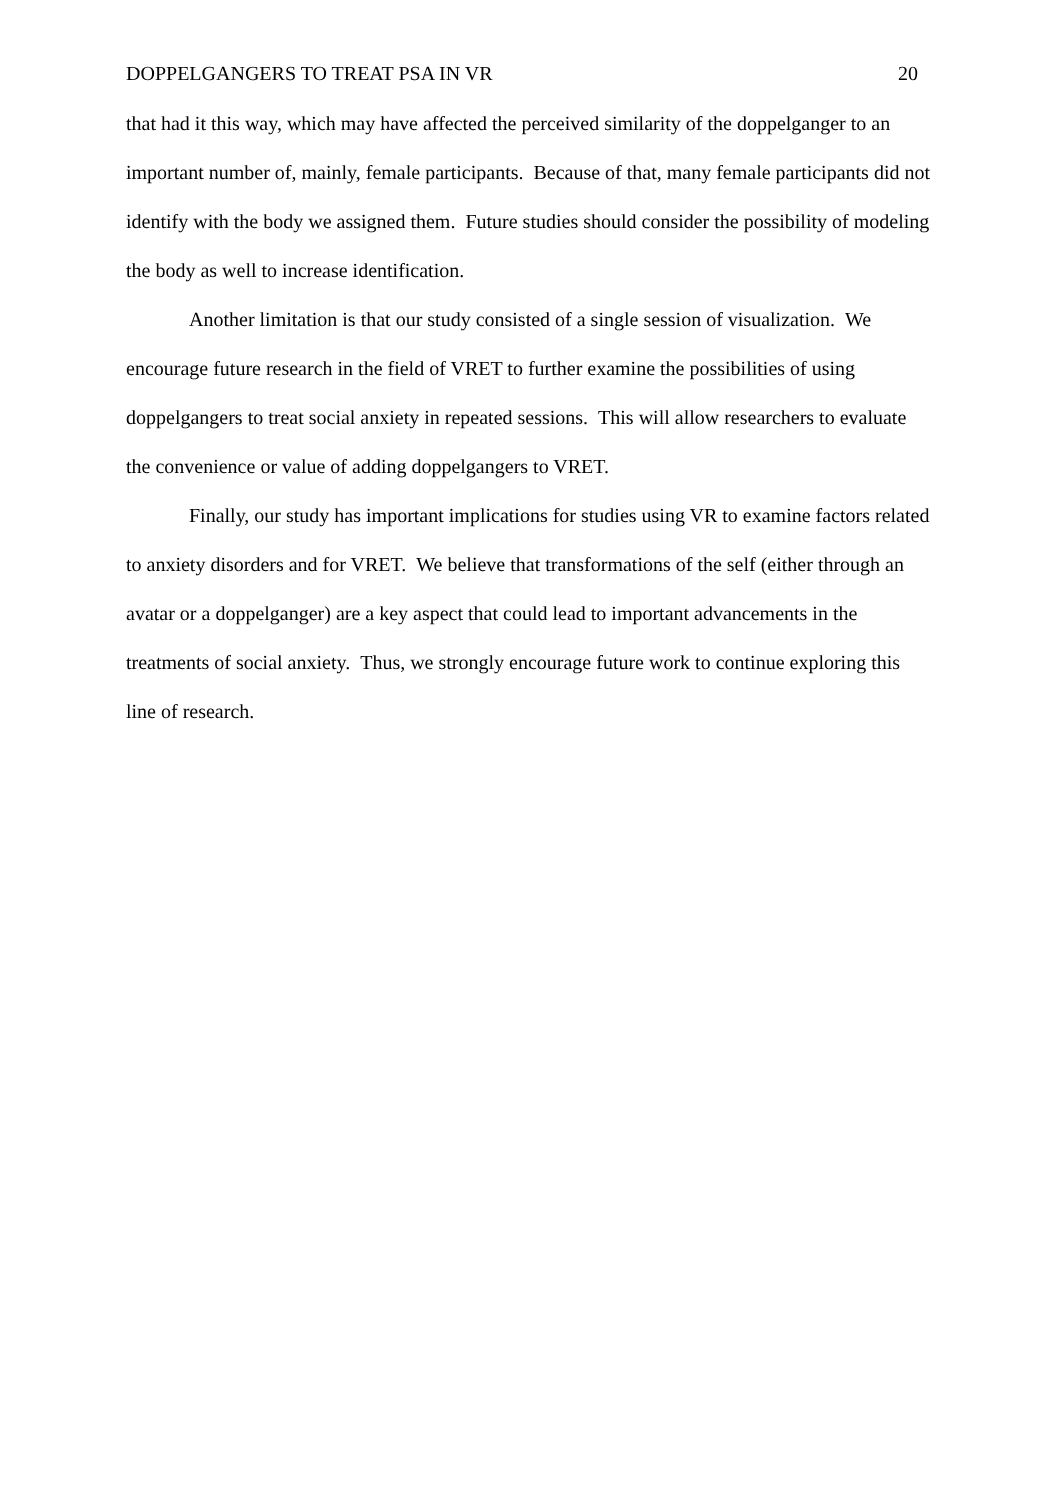DOPPELGANGERS TO TREAT PSA IN VR 20
that had it this way, which may have affected the perceived similarity of the doppelganger to an important number of, mainly, female participants. Because of that, many female participants did not identify with the body we assigned them. Future studies should consider the possibility of modeling the body as well to increase identification.
Another limitation is that our study consisted of a single session of visualization. We encourage future research in the field of VRET to further examine the possibilities of using doppelgangers to treat social anxiety in repeated sessions. This will allow researchers to evaluate the convenience or value of adding doppelgangers to VRET.
Finally, our study has important implications for studies using VR to examine factors related to anxiety disorders and for VRET. We believe that transformations of the self (either through an avatar or a doppelganger) are a key aspect that could lead to important advancements in the treatments of social anxiety. Thus, we strongly encourage future work to continue exploring this line of research.